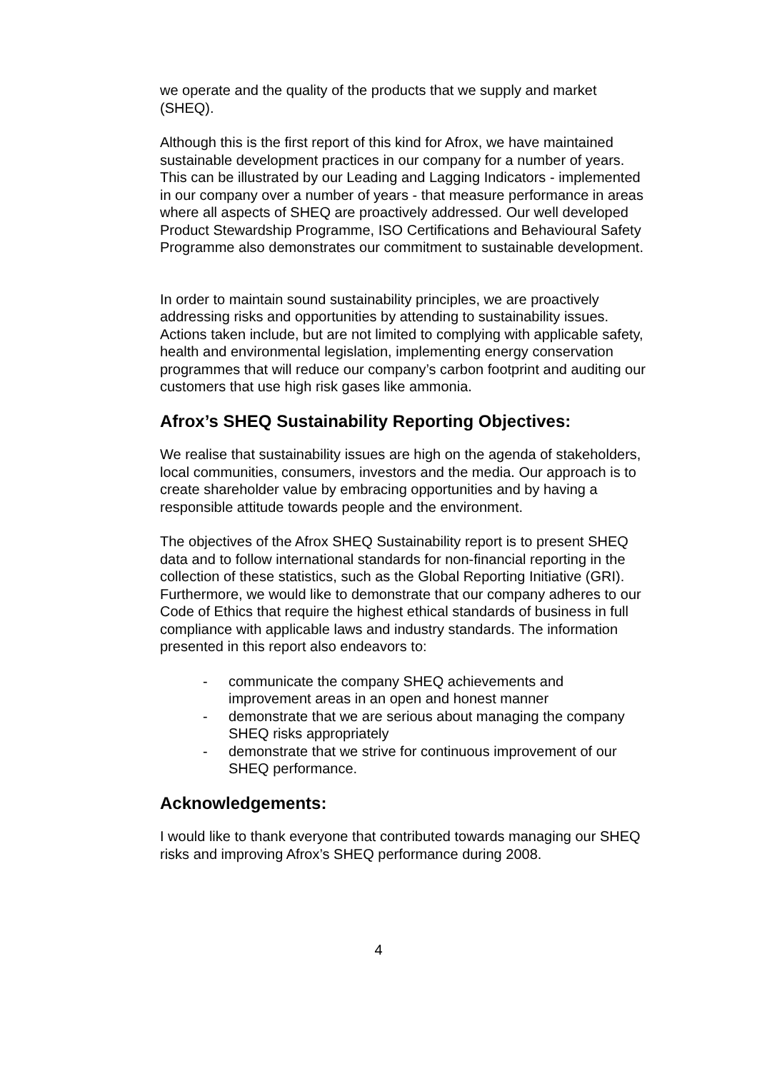we operate and the quality of the products that we supply and market (SHEQ).
Although this is the first report of this kind for Afrox, we have maintained sustainable development practices in our company for a number of years. This can be illustrated by our Leading and Lagging Indicators - implemented in our company over a number of years - that measure performance in areas where all aspects of SHEQ are proactively addressed. Our well developed Product Stewardship Programme, ISO Certifications and Behavioural Safety Programme also demonstrates our commitment to sustainable development.
In order to maintain sound sustainability principles, we are proactively addressing risks and opportunities by attending to sustainability issues. Actions taken include, but are not limited to complying with applicable safety, health and environmental legislation, implementing energy conservation programmes that will reduce our company’s carbon footprint and auditing our customers that use high risk gases like ammonia.
Afrox’s SHEQ Sustainability Reporting Objectives:
We realise that sustainability issues are high on the agenda of stakeholders, local communities, consumers, investors and the media. Our approach is to create shareholder value by embracing opportunities and by having a responsible attitude towards people and the environment.
The objectives of the Afrox SHEQ Sustainability report is to present SHEQ data and to follow international standards for non-financial reporting in the collection of these statistics, such as the Global Reporting Initiative (GRI). Furthermore, we would like to demonstrate that our company adheres to our Code of Ethics that require the highest ethical standards of business in full compliance with applicable laws and industry standards. The information presented in this report also endeavors to:
- communicate the company SHEQ achievements and improvement areas in an open and honest manner
- demonstrate that we are serious about managing the company SHEQ risks appropriately
- demonstrate that we strive for continuous improvement of our SHEQ performance.
Acknowledgements:
I would like to thank everyone that contributed towards managing our SHEQ risks and improving Afrox’s SHEQ performance during 2008.
4